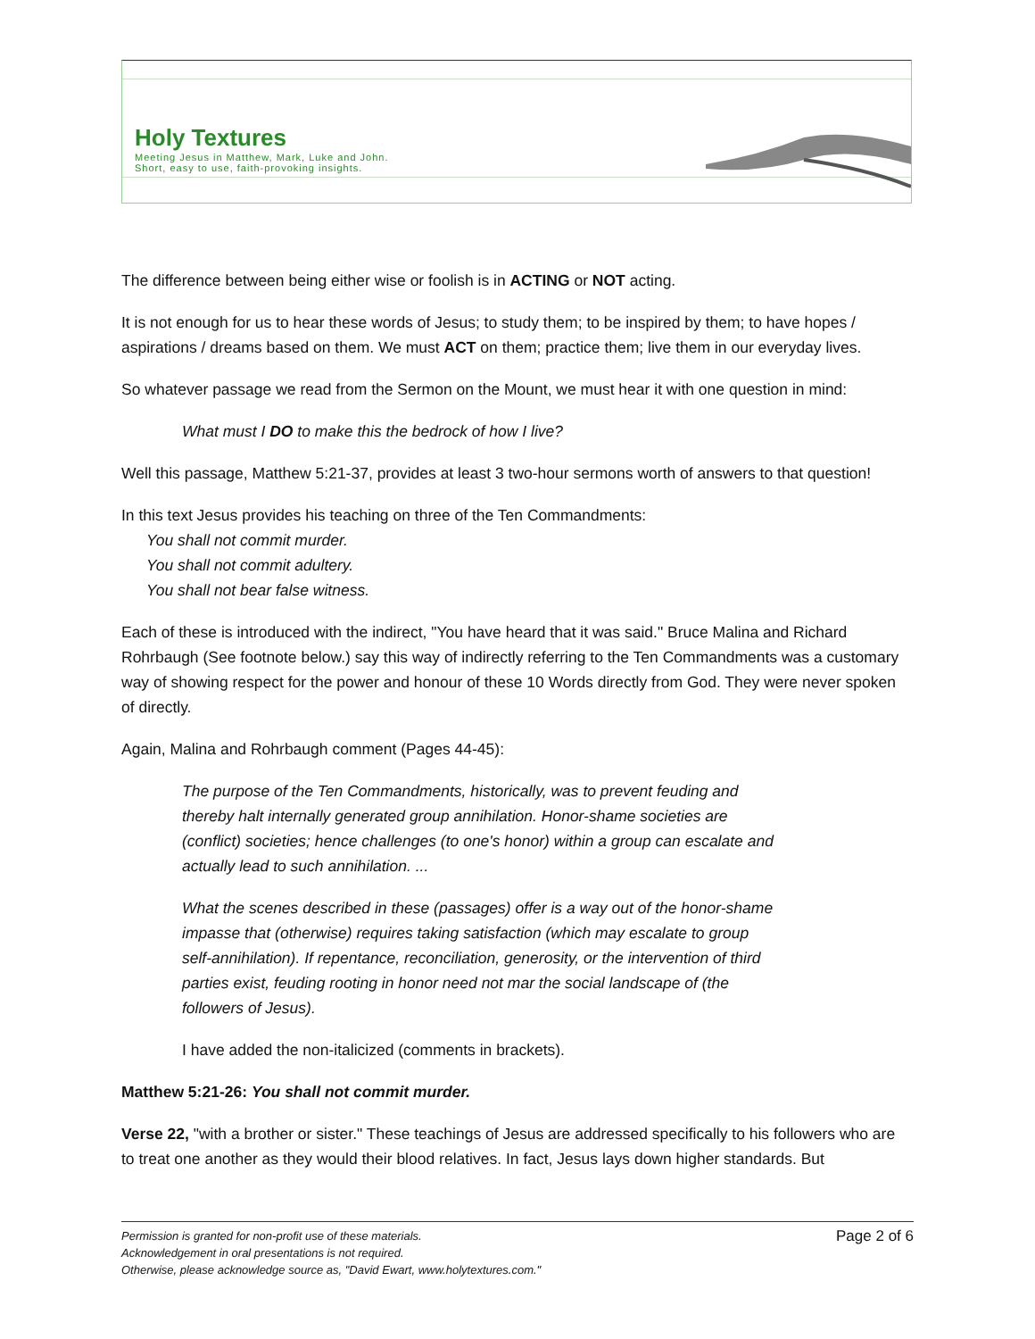Holy Textures
Meeting Jesus in Matthew, Mark, Luke and John.
Short, easy to use, faith-provoking insights.
The difference between being either wise or foolish is in ACTING or NOT acting.
It is not enough for us to hear these words of Jesus; to study them; to be inspired by them; to have hopes / aspirations / dreams based on them. We must ACT on them; practice them; live them in our everyday lives.
So whatever passage we read from the Sermon on the Mount, we must hear it with one question in mind:
What must I DO to make this the bedrock of how I live?
Well this passage, Matthew 5:21-37, provides at least 3 two-hour sermons worth of answers to that question!
In this text Jesus provides his teaching on three of the Ten Commandments:
You shall not commit murder.
You shall not commit adultery.
You shall not bear false witness.
Each of these is introduced with the indirect, "You have heard that it was said." Bruce Malina and Richard Rohrbaugh (See footnote below.) say this way of indirectly referring to the Ten Commandments was a customary way of showing respect for the power and honour of these 10 Words directly from God. They were never spoken of directly.
Again, Malina and Rohrbaugh comment (Pages 44-45):
The purpose of the Ten Commandments, historically, was to prevent feuding and thereby halt internally generated group annihilation. Honor-shame societies are (conflict) societies; hence challenges (to one's honor) within a group can escalate and actually lead to such annihilation. ...
What the scenes described in these (passages) offer is a way out of the honor-shame impasse that (otherwise) requires taking satisfaction (which may escalate to group self-annihilation). If repentance, reconciliation, generosity, or the intervention of third parties exist, feuding rooting in honor need not mar the social landscape of (the followers of Jesus).
I have added the non-italicized (comments in brackets).
Matthew 5:21-26: You shall not commit murder.
Verse 22, "with a brother or sister." These teachings of Jesus are addressed specifically to his followers who are to treat one another as they would their blood relatives. In fact, Jesus lays down higher standards. But
Page 2 of 6 Permission is granted for non-profit use of these materials.
Acknowledgement in oral presentations is not required.
Otherwise, please acknowledge source as, "David Ewart, www.holytextures.com."